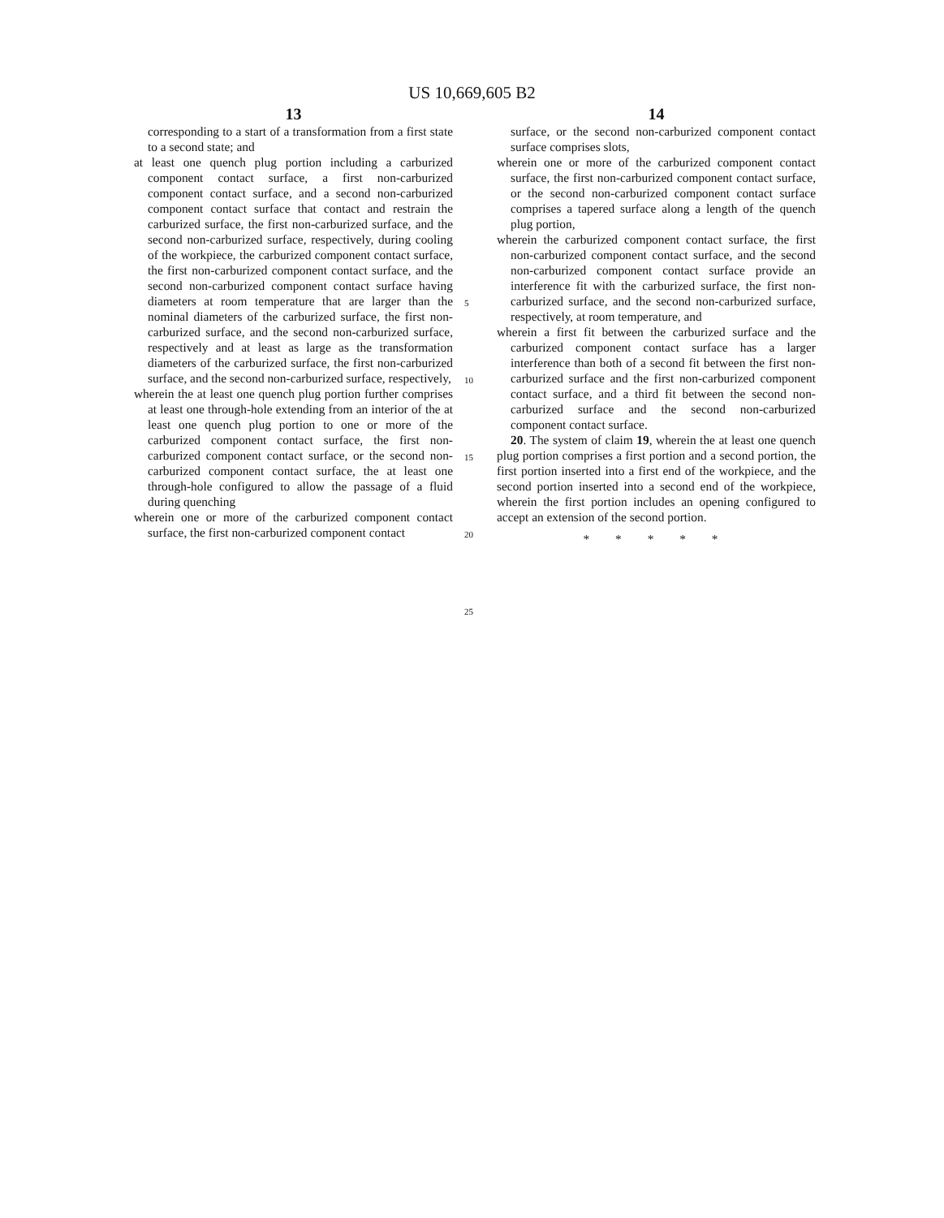US 10,669,605 B2
13
corresponding to a start of a transformation from a first state to a second state; and
at least one quench plug portion including a carburized component contact surface, a first non-carburized component contact surface, and a second non-carburized component contact surface that contact and restrain the carburized surface, the first non-carburized surface, and the second non-carburized surface, respectively, during cooling of the workpiece, the carburized component contact surface, the first non-carburized component contact surface, and the second non-carburized component contact surface having diameters at room temperature that are larger than the nominal diameters of the carburized surface, the first non-carburized surface, and the second non-carburized surface, respectively and at least as large as the transformation diameters of the carburized surface, the first non-carburized surface, and the second non-carburized surface, respectively,
wherein the at least one quench plug portion further comprises at least one through-hole extending from an interior of the at least one quench plug portion to one or more of the carburized component contact surface, the first non-carburized component contact surface, or the second non-carburized component contact surface, the at least one through-hole configured to allow the passage of a fluid during quenching
wherein one or more of the carburized component contact surface, the first non-carburized component contact
5
10
15
20
25
14
surface, or the second non-carburized component contact surface comprises slots,
wherein one or more of the carburized component contact surface, the first non-carburized component contact surface, or the second non-carburized component contact surface comprises a tapered surface along a length of the quench plug portion,
wherein the carburized component contact surface, the first non-carburized component contact surface, and the second non-carburized component contact surface provide an interference fit with the carburized surface, the first non-carburized surface, and the second non-carburized surface, respectively, at room temperature, and
wherein a first fit between the carburized surface and the carburized component contact surface has a larger interference than both of a second fit between the first non-carburized surface and the first non-carburized component contact surface, and a third fit between the second non-carburized surface and the second non-carburized component contact surface.
20. The system of claim 19, wherein the at least one quench plug portion comprises a first portion and a second portion, the first portion inserted into a first end of the workpiece, and the second portion inserted into a second end of the workpiece, wherein the first portion includes an opening configured to accept an extension of the second portion.
* * * * *